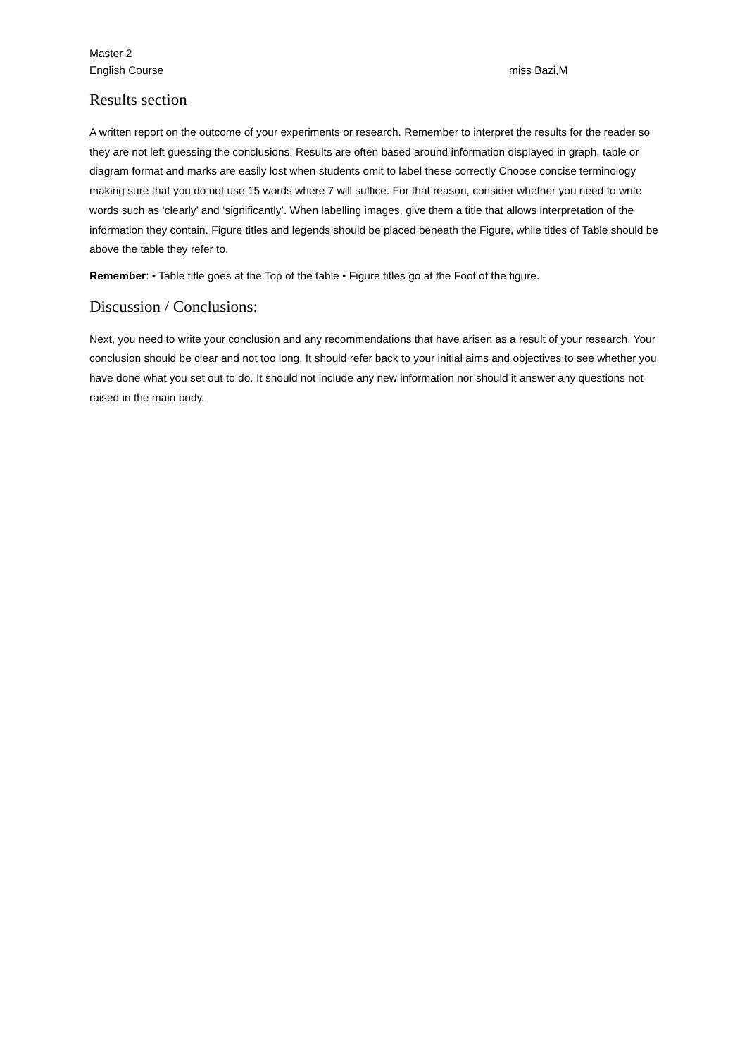Master 2
English Course miss Bazi,M
Results section
A written report on the outcome of your experiments or research. Remember to interpret the results for the reader so they are not left guessing the conclusions. Results are often based around information displayed in graph, table or diagram format and marks are easily lost when students omit to label these correctly Choose concise terminology making sure that you do not use 15 words where 7 will suffice. For that reason, consider whether you need to write words such as ‘clearly’ and ‘significantly’. When labelling images, give them a title that allows interpretation of the information they contain. Figure titles and legends should be placed beneath the Figure, while titles of Table should be above the table they refer to.
Remember: • Table title goes at the Top of the table • Figure titles go at the Foot of the figure.
Discussion / Conclusions:
Next, you need to write your conclusion and any recommendations that have arisen as a result of your research. Your conclusion should be clear and not too long. It should refer back to your initial aims and objectives to see whether you have done what you set out to do. It should not include any new information nor should it answer any questions not raised in the main body.